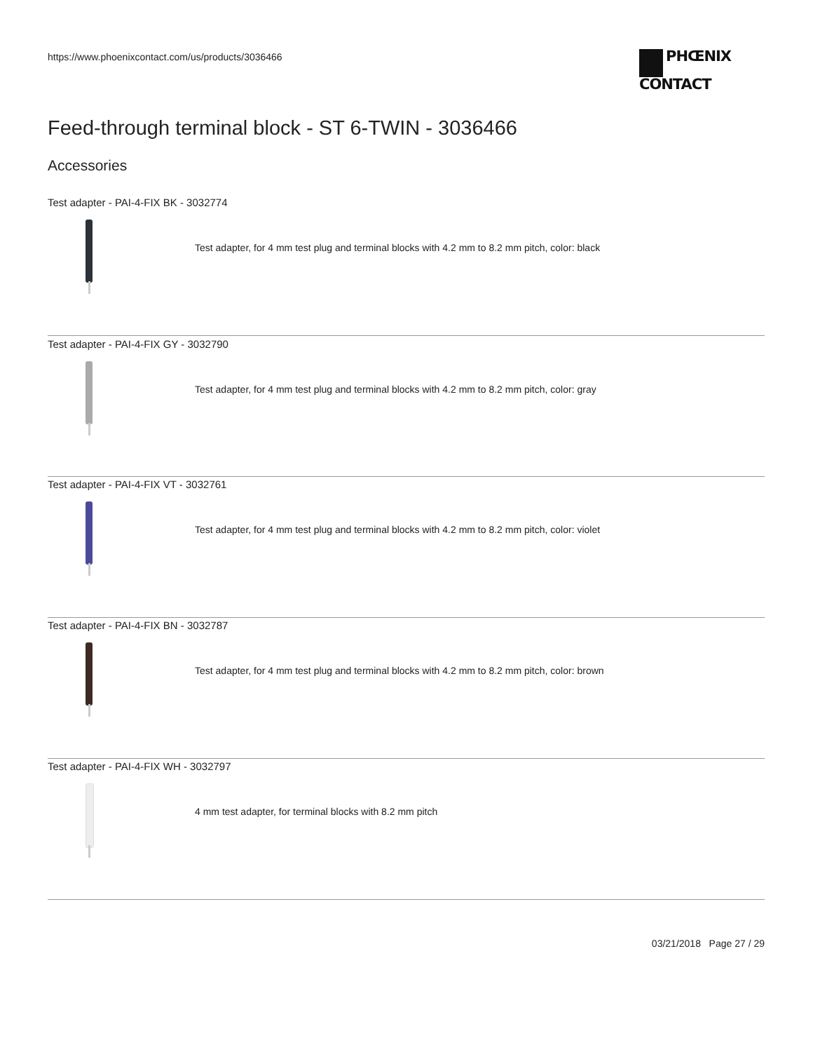https://www.phoenixcontact.com/us/products/3036466
PHŒNIX
CONTACT
Feed-through terminal block - ST 6-TWIN - 3036466
Accessories
Test adapter - PAI-4-FIX BK - 3032774
Test adapter, for 4 mm test plug and terminal blocks with 4.2 mm to 8.2 mm pitch, color: black
Test adapter - PAI-4-FIX GY - 3032790
Test adapter, for 4 mm test plug and terminal blocks with 4.2 mm to 8.2 mm pitch, color: gray
Test adapter - PAI-4-FIX VT - 3032761
Test adapter, for 4 mm test plug and terminal blocks with 4.2 mm to 8.2 mm pitch, color: violet
Test adapter - PAI-4-FIX BN - 3032787
Test adapter, for 4 mm test plug and terminal blocks with 4.2 mm to 8.2 mm pitch, color: brown
Test adapter - PAI-4-FIX WH - 3032797
4 mm test adapter, for terminal blocks with 8.2 mm pitch
03/21/2018 Page 27 / 29